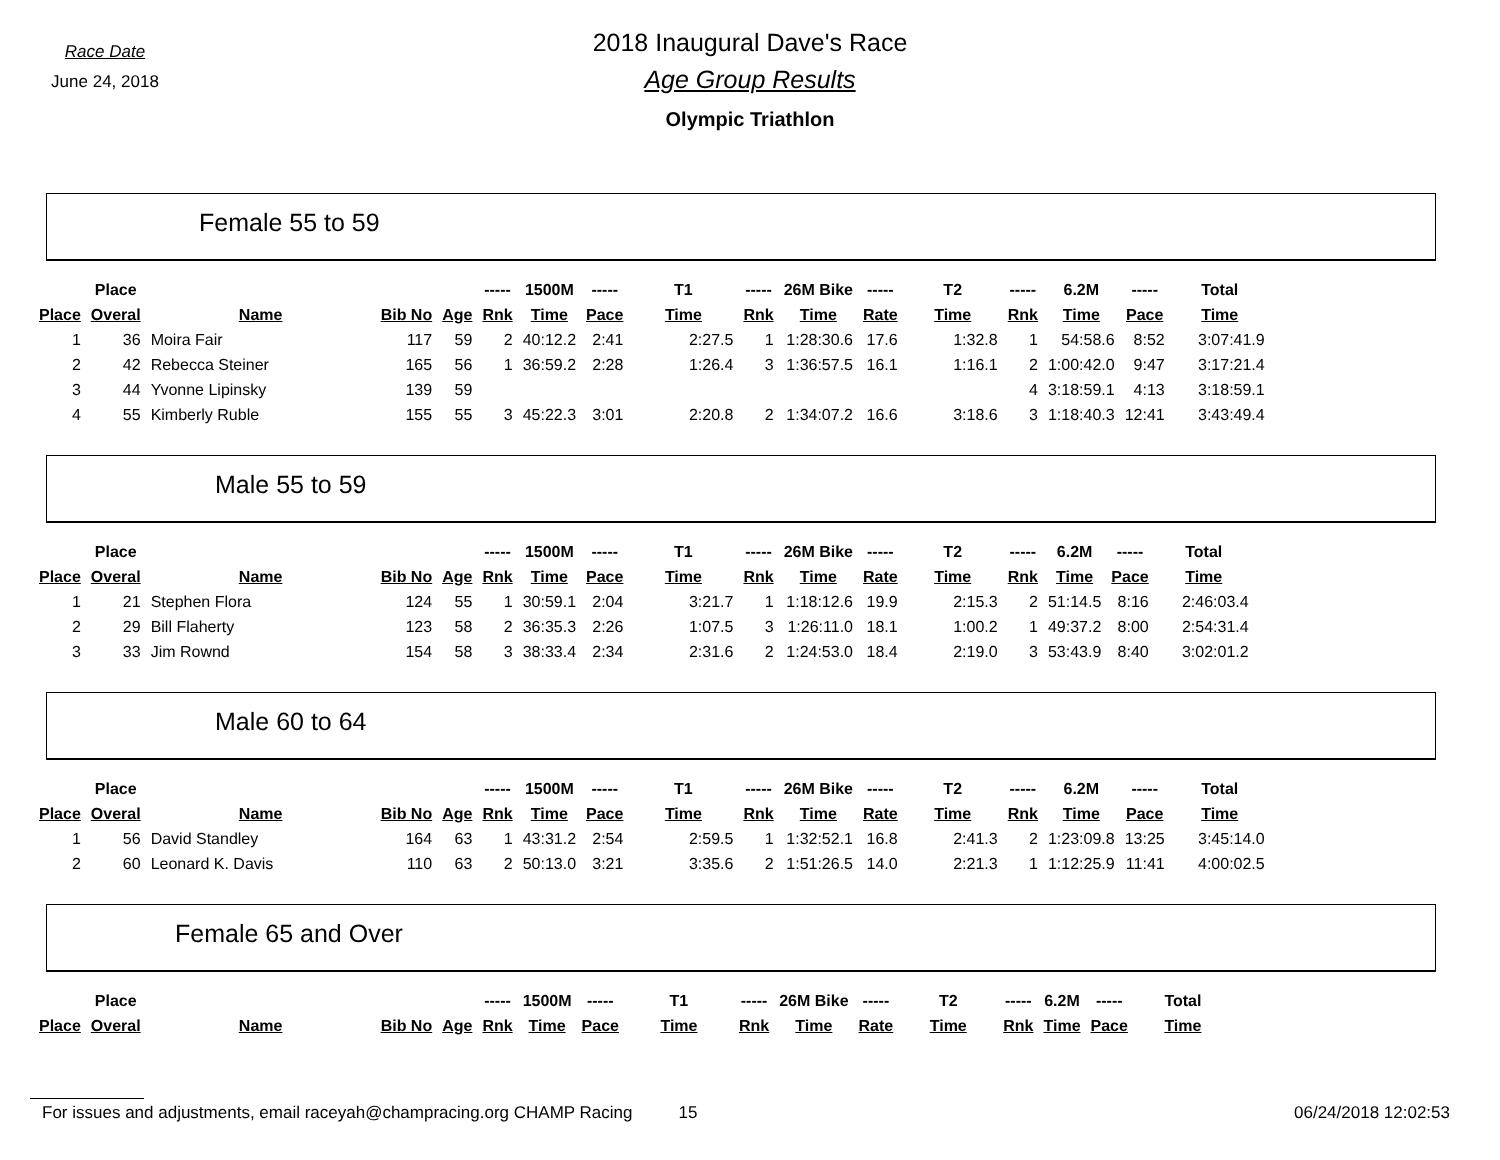Race Date
June 24, 2018
2018 Inaugural Dave's Race
Age Group Results
Olympic Triathlon
Female 55 to 59
| | Place | | | | ----- | 1500M | ----- | T1 | ----- | 26M Bike | ----- | T2 | ----- | 6.2M | ----- | Total |
| --- | --- | --- | --- | --- | --- | --- | --- | --- | --- | --- | --- | --- | --- | --- | --- | --- |
| Place | Overal | Name | Bib No | Age | Rnk | Time | Pace | Time | Rnk | Time | Rate | Time | Rnk | Time | Pace | Time |
| 1 | 36 | Moira Fair | 117 | 59 | 2 | 40:12.2 | 2:41 | 2:27.5 | 1 | 1:28:30.6 | 17.6 | 1:32.8 | 1 | 54:58.6 | 8:52 | 3:07:41.9 |
| 2 | 42 | Rebecca Steiner | 165 | 56 | 1 | 36:59.2 | 2:28 | 1:26.4 | 3 | 1:36:57.5 | 16.1 | 1:16.1 | 2 | 1:00:42.0 | 9:47 | 3:17:21.4 |
| 3 | 44 | Yvonne Lipinsky | 139 | 59 | | | | | | | | | 4 | 3:18:59.1 | 4:13 | 3:18:59.1 |
| 4 | 55 | Kimberly Ruble | 155 | 55 | 3 | 45:22.3 | 3:01 | 2:20.8 | 2 | 1:34:07.2 | 16.6 | 3:18.6 | 3 | 1:18:40.3 | 12:41 | 3:43:49.4 |
Male 55 to 59
| | Place | | | | ----- | 1500M | ----- | T1 | ----- | 26M Bike | ----- | T2 | ----- | 6.2M | ----- | Total |
| --- | --- | --- | --- | --- | --- | --- | --- | --- | --- | --- | --- | --- | --- | --- | --- | --- |
| Place | Overal | Name | Bib No | Age | Rnk | Time | Pace | Time | Rnk | Time | Rate | Time | Rnk | Time | Pace | Time |
| 1 | 21 | Stephen Flora | 124 | 55 | 1 | 30:59.1 | 2:04 | 3:21.7 | 1 | 1:18:12.6 | 19.9 | 2:15.3 | 2 | 51:14.5 | 8:16 | 2:46:03.4 |
| 2 | 29 | Bill Flaherty | 123 | 58 | 2 | 36:35.3 | 2:26 | 1:07.5 | 3 | 1:26:11.0 | 18.1 | 1:00.2 | 1 | 49:37.2 | 8:00 | 2:54:31.4 |
| 3 | 33 | Jim Rownd | 154 | 58 | 3 | 38:33.4 | 2:34 | 2:31.6 | 2 | 1:24:53.0 | 18.4 | 2:19.0 | 3 | 53:43.9 | 8:40 | 3:02:01.2 |
Male 60 to 64
| | Place | | | | ----- | 1500M | ----- | T1 | ----- | 26M Bike | ----- | T2 | ----- | 6.2M | ----- | Total |
| --- | --- | --- | --- | --- | --- | --- | --- | --- | --- | --- | --- | --- | --- | --- | --- | --- |
| Place | Overal | Name | Bib No | Age | Rnk | Time | Pace | Time | Rnk | Time | Rate | Time | Rnk | Time | Pace | Time |
| 1 | 56 | David Standley | 164 | 63 | 1 | 43:31.2 | 2:54 | 2:59.5 | 1 | 1:32:52.1 | 16.8 | 2:41.3 | 2 | 1:23:09.8 | 13:25 | 3:45:14.0 |
| 2 | 60 | Leonard K. Davis | 110 | 63 | 2 | 50:13.0 | 3:21 | 3:35.6 | 2 | 1:51:26.5 | 14.0 | 2:21.3 | 1 | 1:12:25.9 | 11:41 | 4:00:02.5 |
Female 65 and Over
| | Place | | | | ----- | 1500M | ----- | T1 | ----- | 26M Bike | ----- | T2 | ----- | 6.2M | ----- | Total |
| --- | --- | --- | --- | --- | --- | --- | --- | --- | --- | --- | --- | --- | --- | --- | --- | --- |
| Place | Overal | Name | Bib No | Age | Rnk | Time | Pace | Time | Rnk | Time | Rate | Time | Rnk | Time | Pace | Time |
For issues and adjustments, email raceyah@champracing.org CHAMP Racing 15 06/24/2018 12:02:53